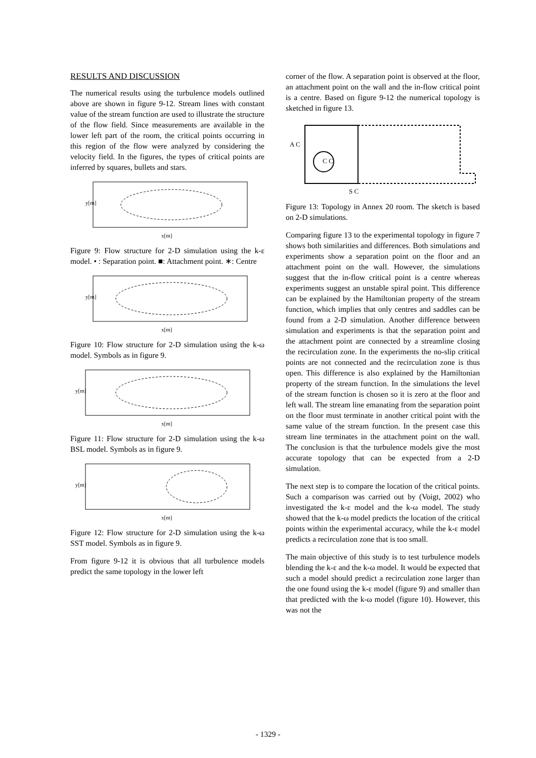RESULTS AND DISCUSSION
The numerical results using the turbulence models outlined above are shown in figure 9-12. Stream lines with constant value of the stream function are used to illustrate the structure of the flow field. Since measurements are available in the lower left part of the room, the critical points occurring in this region of the flow were analyzed by considering the velocity field. In the figures, the types of critical points are inferred by squares, bullets and stars.
x[m]
y[m]
Figure 9: Flow structure for 2-D simulation using the k-ε model. • : Separation point. ■: Attachment point. ∗: Centre
x[m]
y[m]
Figure 10: Flow structure for 2-D simulation using the k-ω model. Symbols as in figure 9.
x[m]
y[m]
Figure 11: Flow structure for 2-D simulation using the k-ω BSL model. Symbols as in figure 9.
x[m]
y[m]
Figure 12: Flow structure for 2-D simulation using the k-ω SST model. Symbols as in figure 9.
From figure 9-12 it is obvious that all turbulence models predict the same topology in the lower left
corner of the flow. A separation point is observed at the floor, an attachment point on the wall and the in-flow critical point is a centre. Based on figure 9-12 the numerical topology is sketched in figure 13.
A C
C C
S C
Figure 13: Topology in Annex 20 room. The sketch is based on 2-D simulations.
Comparing figure 13 to the experimental topology in figure 7 shows both similarities and differences. Both simulations and experiments show a separation point on the floor and an attachment point on the wall. However, the simulations suggest that the in-flow critical point is a centre whereas experiments suggest an unstable spiral point. This difference can be explained by the Hamiltonian property of the stream function, which implies that only centres and saddles can be found from a 2-D simulation. Another difference between simulation and experiments is that the separation point and the attachment point are connected by a streamline closing the recirculation zone. In the experiments the no-slip critical points are not connected and the recirculation zone is thus open. This difference is also explained by the Hamiltonian property of the stream function. In the simulations the level of the stream function is chosen so it is zero at the floor and left wall. The stream line emanating from the separation point on the floor must terminate in another critical point with the same value of the stream function. In the present case this stream line terminates in the attachment point on the wall. The conclusion is that the turbulence models give the most accurate topology that can be expected from a 2-D simulation.
The next step is to compare the location of the critical points. Such a comparison was carried out by (Voigt, 2002) who investigated the k-ε model and the k-ω model. The study showed that the k-ω model predicts the location of the critical points within the experimental accuracy, while the k-ε model predicts a recirculation zone that is too small.
The main objective of this study is to test turbulence models blending the k-ε and the k-ω model. It would be expected that such a model should predict a recirculation zone larger than the one found using the k-ε model (figure 9) and smaller than that predicted with the k-ω model (figure 10). However, this was not the
- 1329 -